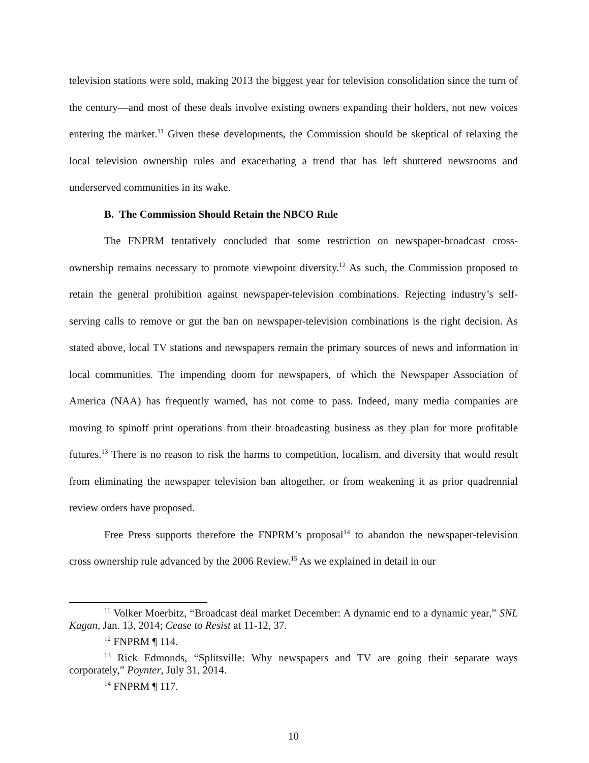television stations were sold, making 2013 the biggest year for television consolidation since the turn of the century—and most of these deals involve existing owners expanding their holders, not new voices entering the market.<sup>11</sup> Given these developments, the Commission should be skeptical of relaxing the local television ownership rules and exacerbating a trend that has left shuttered newsrooms and underserved communities in its wake.
B. The Commission Should Retain the NBCO Rule
The FNPRM tentatively concluded that some restriction on newspaper-broadcast cross-ownership remains necessary to promote viewpoint diversity.<sup>12</sup> As such, the Commission proposed to retain the general prohibition against newspaper-television combinations. Rejecting industry’s self-serving calls to remove or gut the ban on newspaper-television combinations is the right decision. As stated above, local TV stations and newspapers remain the primary sources of news and information in local communities. The impending doom for newspapers, of which the Newspaper Association of America (NAA) has frequently warned, has not come to pass. Indeed, many media companies are moving to spinoff print operations from their broadcasting business as they plan for more profitable futures.<sup>13</sup> There is no reason to risk the harms to competition, localism, and diversity that would result from eliminating the newspaper television ban altogether, or from weakening it as prior quadrennial review orders have proposed.
Free Press supports therefore the FNPRM’s proposal<sup>14</sup> to abandon the newspaper-television cross ownership rule advanced by the 2006 Review.<sup>15</sup> As we explained in detail in our
<sup>11</sup> Volker Moerbitz, “Broadcast deal market December: A dynamic end to a dynamic year,” SNL Kagan, Jan. 13, 2014; Cease to Resist at 11-12, 37.
<sup>12</sup> FNPRM ¶ 114.
<sup>13</sup> Rick Edmonds, “Splitsville: Why newspapers and TV are going their separate ways corporately,” Poynter, July 31, 2014.
<sup>14</sup> FNPRM ¶ 117.
10